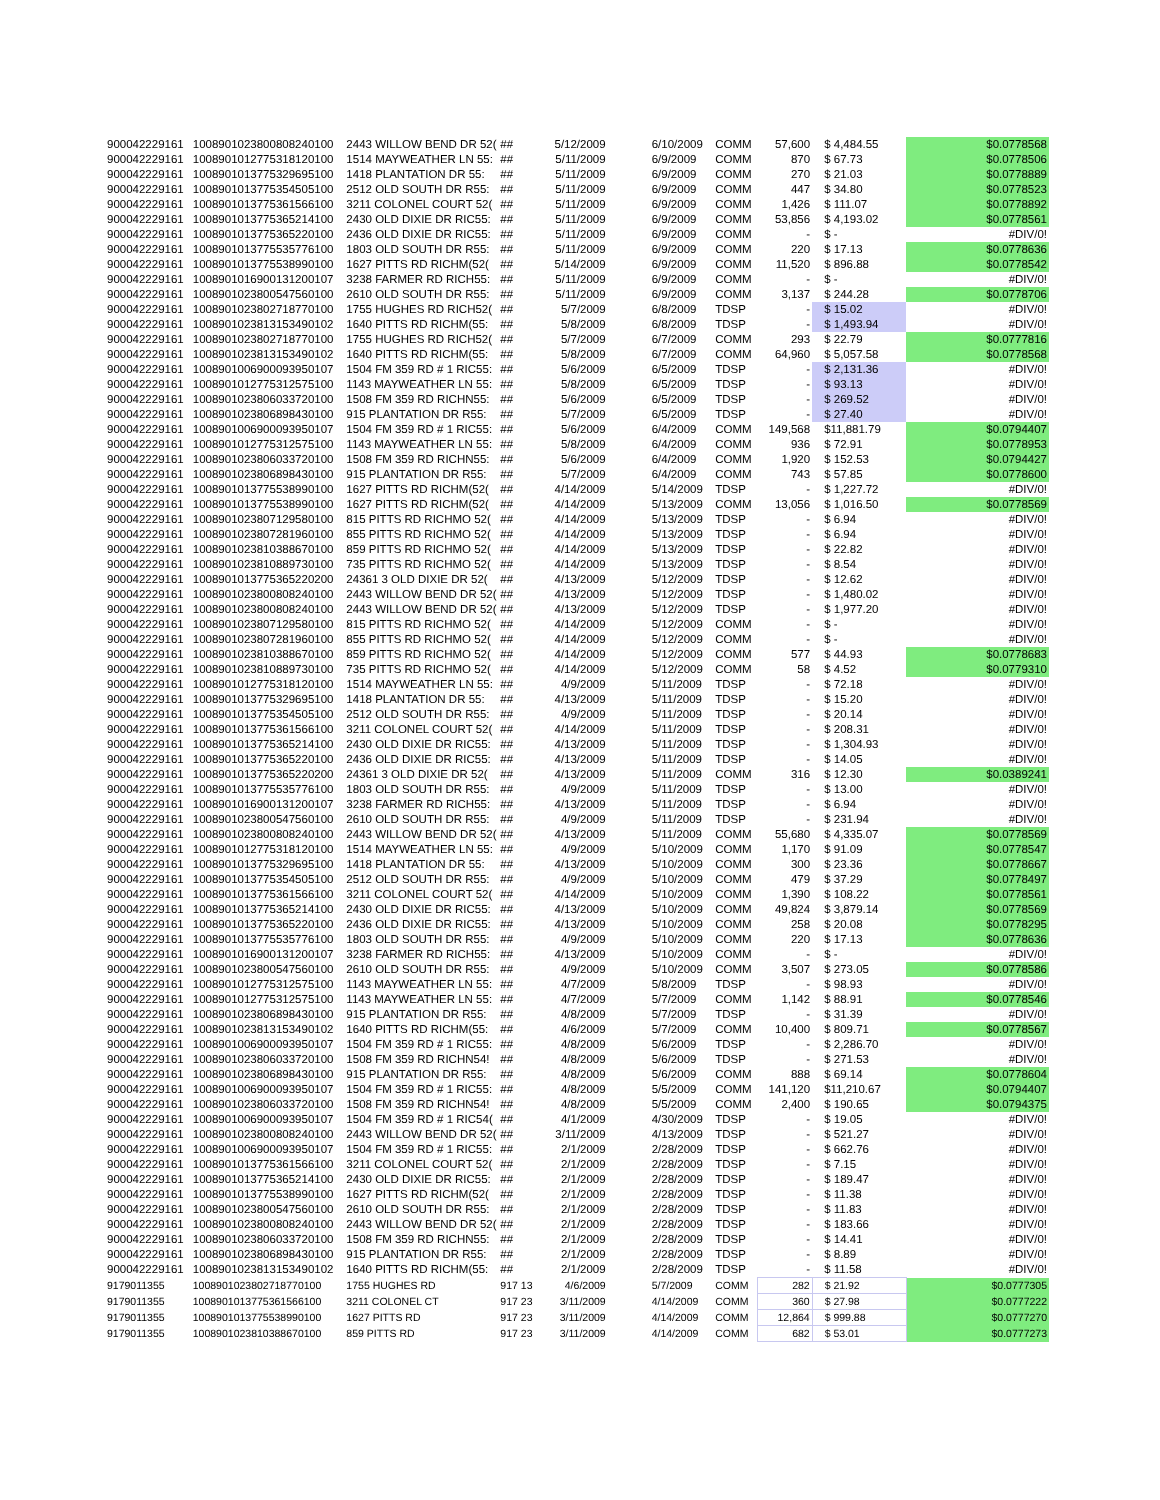| 900042229161 | 1008901023800808240100 | 2443 WILLOW BEND DR 52( | ## | 5/12/2009 | 6/10/2009 | COMM | 57,600 | $ 4,484.55 | $0.0778568 |
| 900042229161 | 1008901012775318120100 | 1514 MAYWEATHER LN 55: | ## | 5/11/2009 | 6/9/2009 | COMM | 870 | $ 67.73 | $0.0778506 |
| 900042229161 | 1008901013775329695100 | 1418 PLANTATION DR 55: | ## | 5/11/2009 | 6/9/2009 | COMM | 270 | $ 21.03 | $0.0778889 |
| 900042229161 | 1008901013775354505100 | 2512 OLD SOUTH DR R55: | ## | 5/11/2009 | 6/9/2009 | COMM | 447 | $ 34.80 | $0.0778523 |
| 900042229161 | 1008901013775361566100 | 3211 COLONEL COURT 52( | ## | 5/11/2009 | 6/9/2009 | COMM | 1,426 | $ 111.07 | $0.0778892 |
| 900042229161 | 1008901013775365214100 | 2430 OLD DIXIE DR RIC55: | ## | 5/11/2009 | 6/9/2009 | COMM | 53,856 | $ 4,193.02 | $0.0778561 |
| 900042229161 | 1008901013775365220100 | 2436 OLD DIXIE DR RIC55: | ## | 5/11/2009 | 6/9/2009 | COMM | - | $ - | #DIV/0! |
| 900042229161 | 1008901013775535776100 | 1803 OLD SOUTH DR R55: | ## | 5/11/2009 | 6/9/2009 | COMM | 220 | $ 17.13 | $0.0778636 |
| 900042229161 | 1008901013775538990100 | 1627 PITTS RD RICHM(52( | ## | 5/14/2009 | 6/9/2009 | COMM | 11,520 | $ 896.88 | $0.0778542 |
| 900042229161 | 1008901016900131200107 | 3238 FARMER RD RICH55: | ## | 5/11/2009 | 6/9/2009 | COMM | - | $ - | #DIV/0! |
| 900042229161 | 1008901023800547560100 | 2610 OLD SOUTH DR R55: | ## | 5/11/2009 | 6/9/2009 | COMM | 3,137 | $ 244.28 | $0.0778706 |
| 900042229161 | 1008901023802718770100 | 1755 HUGHES RD RICH52( | ## | 5/7/2009 | 6/8/2009 | TDSP | - | $ 15.02 | #DIV/0! |
| 900042229161 | 1008901023813153490102 | 1640 PITTS RD RICHM(55: | ## | 5/8/2009 | 6/8/2009 | TDSP | - | $ 1,493.94 | #DIV/0! |
| 900042229161 | 1008901023802718770100 | 1755 HUGHES RD RICH52( | ## | 5/7/2009 | 6/7/2009 | COMM | 293 | $ 22.79 | $0.0777816 |
| 900042229161 | 1008901023813153490102 | 1640 PITTS RD RICHM(55: | ## | 5/8/2009 | 6/7/2009 | COMM | 64,960 | $ 5,057.58 | $0.0778568 |
| 900042229161 | 1008901006900093950107 | 1504 FM 359 RD # 1 RIC55: | ## | 5/6/2009 | 6/5/2009 | TDSP | - | $ 2,131.36 | #DIV/0! |
| 900042229161 | 1008901012775312575100 | 1143 MAYWEATHER LN 55: | ## | 5/8/2009 | 6/5/2009 | TDSP | - | $ 93.13 | #DIV/0! |
| 900042229161 | 1008901023806033720100 | 1508 FM 359 RD RICHN55: | ## | 5/6/2009 | 6/5/2009 | TDSP | - | $ 269.52 | #DIV/0! |
| 900042229161 | 1008901023806898430100 | 915 PLANTATION DR R55: | ## | 5/7/2009 | 6/5/2009 | TDSP | - | $ 27.40 | #DIV/0! |
| 900042229161 | 1008901006900093950107 | 1504 FM 359 RD # 1 RIC55: | ## | 5/6/2009 | 6/4/2009 | COMM | 149,568 | $11,881.79 | $0.0794407 |
| 900042229161 | 1008901012775312575100 | 1143 MAYWEATHER LN 55: | ## | 5/8/2009 | 6/4/2009 | COMM | 936 | $ 72.91 | $0.0778953 |
| 900042229161 | 1008901023806033720100 | 1508 FM 359 RD RICHN55: | ## | 5/6/2009 | 6/4/2009 | COMM | 1,920 | $ 152.53 | $0.0794427 |
| 900042229161 | 1008901023806898430100 | 915 PLANTATION DR R55: | ## | 5/7/2009 | 6/4/2009 | COMM | 743 | $ 57.85 | $0.0778600 |
| 900042229161 | 1008901013775538990100 | 1627 PITTS RD RICHM(52( | ## | 4/14/2009 | 5/14/2009 | TDSP | - | $ 1,227.72 | #DIV/0! |
| 900042229161 | 1008901013775538990100 | 1627 PITTS RD RICHM(52( | ## | 4/14/2009 | 5/13/2009 | COMM | 13,056 | $ 1,016.50 | $0.0778569 |
| 900042229161 | 1008901023807129580100 | 815 PITTS RD RICHMO 52( | ## | 4/14/2009 | 5/13/2009 | TDSP | - | $ 6.94 | #DIV/0! |
| 900042229161 | 1008901023807281960100 | 855 PITTS RD RICHMO 52( | ## | 4/14/2009 | 5/13/2009 | TDSP | - | $ 6.94 | #DIV/0! |
| 900042229161 | 1008901023810388670100 | 859 PITTS RD RICHMO 52( | ## | 4/14/2009 | 5/13/2009 | TDSP | - | $ 22.82 | #DIV/0! |
| 900042229161 | 1008901023810889730100 | 735 PITTS RD RICHMO 52( | ## | 4/14/2009 | 5/13/2009 | TDSP | - | $ 8.54 | #DIV/0! |
| 900042229161 | 1008901013775365220200 | 24361 3 OLD DIXIE DR 52( | ## | 4/13/2009 | 5/12/2009 | TDSP | - | $ 12.62 | #DIV/0! |
| 900042229161 | 1008901023800808240100 | 2443 WILLOW BEND DR 52( | ## | 4/13/2009 | 5/12/2009 | TDSP | - | $ 1,480.02 | #DIV/0! |
| 900042229161 | 1008901023800808240100 | 2443 WILLOW BEND DR 52( | ## | 4/13/2009 | 5/12/2009 | TDSP | - | $ 1,977.20 | #DIV/0! |
| 900042229161 | 1008901023807129580100 | 815 PITTS RD RICHMO 52( | ## | 4/14/2009 | 5/12/2009 | COMM | - | $ - | #DIV/0! |
| 900042229161 | 1008901023807281960100 | 855 PITTS RD RICHMO 52( | ## | 4/14/2009 | 5/12/2009 | COMM | - | $ - | #DIV/0! |
| 900042229161 | 1008901023810388670100 | 859 PITTS RD RICHMO 52( | ## | 4/14/2009 | 5/12/2009 | COMM | 577 | $ 44.93 | $0.0778683 |
| 900042229161 | 1008901023810889730100 | 735 PITTS RD RICHMO 52( | ## | 4/14/2009 | 5/12/2009 | COMM | 58 | $ 4.52 | $0.0779310 |
| 900042229161 | 1008901012775318120100 | 1514 MAYWEATHER LN 55: | ## | 4/9/2009 | 5/11/2009 | TDSP | - | $ 72.18 | #DIV/0! |
| 900042229161 | 1008901013775329695100 | 1418 PLANTATION DR 55: | ## | 4/13/2009 | 5/11/2009 | TDSP | - | $ 15.20 | #DIV/0! |
| 900042229161 | 1008901013775354505100 | 2512 OLD SOUTH DR R55: | ## | 4/9/2009 | 5/11/2009 | TDSP | - | $ 20.14 | #DIV/0! |
| 900042229161 | 1008901013775361566100 | 3211 COLONEL COURT 52( | ## | 4/14/2009 | 5/11/2009 | TDSP | - | $ 208.31 | #DIV/0! |
| 900042229161 | 1008901013775365214100 | 2430 OLD DIXIE DR RIC55: | ## | 4/13/2009 | 5/11/2009 | TDSP | - | $ 1,304.93 | #DIV/0! |
| 900042229161 | 1008901013775365220100 | 2436 OLD DIXIE DR RIC55: | ## | 4/13/2009 | 5/11/2009 | TDSP | - | $ 14.05 | #DIV/0! |
| 900042229161 | 1008901013775365220200 | 24361 3 OLD DIXIE DR 52( | ## | 4/13/2009 | 5/11/2009 | COMM | 316 | $ 12.30 | $0.0389241 |
| 900042229161 | 1008901013775535776100 | 1803 OLD SOUTH DR R55: | ## | 4/9/2009 | 5/11/2009 | TDSP | - | $ 13.00 | #DIV/0! |
| 900042229161 | 1008901016900131200107 | 3238 FARMER RD RICH55: | ## | 4/13/2009 | 5/11/2009 | TDSP | - | $ 6.94 | #DIV/0! |
| 900042229161 | 1008901023800547560100 | 2610 OLD SOUTH DR R55: | ## | 4/9/2009 | 5/11/2009 | TDSP | - | $ 231.94 | #DIV/0! |
| 900042229161 | 1008901023800808240100 | 2443 WILLOW BEND DR 52( | ## | 4/13/2009 | 5/11/2009 | COMM | 55,680 | $ 4,335.07 | $0.0778569 |
| 900042229161 | 1008901012775318120100 | 1514 MAYWEATHER LN 55: | ## | 4/9/2009 | 5/10/2009 | COMM | 1,170 | $ 91.09 | $0.0778547 |
| 900042229161 | 1008901013775329695100 | 1418 PLANTATION DR 55: | ## | 4/13/2009 | 5/10/2009 | COMM | 300 | $ 23.36 | $0.0778667 |
| 900042229161 | 1008901013775354505100 | 2512 OLD SOUTH DR R55: | ## | 4/9/2009 | 5/10/2009 | COMM | 479 | $ 37.29 | $0.0778497 |
| 900042229161 | 1008901013775361566100 | 3211 COLONEL COURT 52( | ## | 4/14/2009 | 5/10/2009 | COMM | 1,390 | $ 108.22 | $0.0778561 |
| 900042229161 | 1008901013775365214100 | 2430 OLD DIXIE DR RIC55: | ## | 4/13/2009 | 5/10/2009 | COMM | 49,824 | $ 3,879.14 | $0.0778569 |
| 900042229161 | 1008901013775365220100 | 2436 OLD DIXIE DR RIC55: | ## | 4/13/2009 | 5/10/2009 | COMM | 258 | $ 20.08 | $0.0778295 |
| 900042229161 | 1008901013775535776100 | 1803 OLD SOUTH DR R55: | ## | 4/9/2009 | 5/10/2009 | COMM | 220 | $ 17.13 | $0.0778636 |
| 900042229161 | 1008901016900131200107 | 3238 FARMER RD RICH55: | ## | 4/13/2009 | 5/10/2009 | COMM | - | $ - | #DIV/0! |
| 900042229161 | 1008901023800547560100 | 2610 OLD SOUTH DR R55: | ## | 4/9/2009 | 5/10/2009 | COMM | 3,507 | $ 273.05 | $0.0778586 |
| 900042229161 | 1008901012775312575100 | 1143 MAYWEATHER LN 55: | ## | 4/7/2009 | 5/8/2009 | TDSP | - | $ 98.93 | #DIV/0! |
| 900042229161 | 1008901012775312575100 | 1143 MAYWEATHER LN 55: | ## | 4/7/2009 | 5/7/2009 | COMM | 1,142 | $ 88.91 | $0.0778546 |
| 900042229161 | 1008901023806898430100 | 915 PLANTATION DR R55: | ## | 4/8/2009 | 5/7/2009 | TDSP | - | $ 31.39 | #DIV/0! |
| 900042229161 | 1008901023813153490102 | 1640 PITTS RD RICHM(55: | ## | 4/6/2009 | 5/7/2009 | COMM | 10,400 | $ 809.71 | $0.0778567 |
| 900042229161 | 1008901006900093950107 | 1504 FM 359 RD # 1 RIC55: | ## | 4/8/2009 | 5/6/2009 | TDSP | - | $ 2,286.70 | #DIV/0! |
| 900042229161 | 1008901023806033720100 | 1508 FM 359 RD RICHN54! | ## | 4/8/2009 | 5/6/2009 | TDSP | - | $ 271.53 | #DIV/0! |
| 900042229161 | 1008901023806898430100 | 915 PLANTATION DR R55: | ## | 4/8/2009 | 5/6/2009 | COMM | 888 | $ 69.14 | $0.0778604 |
| 900042229161 | 1008901006900093950107 | 1504 FM 359 RD # 1 RIC55: | ## | 4/8/2009 | 5/5/2009 | COMM | 141,120 | $11,210.67 | $0.0794407 |
| 900042229161 | 1008901023806033720100 | 1508 FM 359 RD RICHN54! | ## | 4/8/2009 | 5/5/2009 | COMM | 2,400 | $ 190.65 | $0.0794375 |
| 900042229161 | 1008901006900093950107 | 1504 FM 359 RD # 1 RIC54( | ## | 4/1/2009 | 4/30/2009 | TDSP | - | $ 19.05 | #DIV/0! |
| 900042229161 | 1008901023800808240100 | 2443 WILLOW BEND DR 52( | ## | 3/11/2009 | 4/13/2009 | TDSP | - | $ 521.27 | #DIV/0! |
| 900042229161 | 1008901006900093950107 | 1504 FM 359 RD # 1 RIC55: | ## | 2/1/2009 | 2/28/2009 | TDSP | - | $ 662.76 | #DIV/0! |
| 900042229161 | 1008901013775361566100 | 3211 COLONEL COURT 52( | ## | 2/1/2009 | 2/28/2009 | TDSP | - | $ 7.15 | #DIV/0! |
| 900042229161 | 1008901013775365214100 | 2430 OLD DIXIE DR RIC55: | ## | 2/1/2009 | 2/28/2009 | TDSP | - | $ 189.47 | #DIV/0! |
| 900042229161 | 1008901013775538990100 | 1627 PITTS RD RICHM(52( | ## | 2/1/2009 | 2/28/2009 | TDSP | - | $ 11.38 | #DIV/0! |
| 900042229161 | 1008901023800547560100 | 2610 OLD SOUTH DR R55: | ## | 2/1/2009 | 2/28/2009 | TDSP | - | $ 11.83 | #DIV/0! |
| 900042229161 | 1008901023800808240100 | 2443 WILLOW BEND DR 52( | ## | 2/1/2009 | 2/28/2009 | TDSP | - | $ 183.66 | #DIV/0! |
| 900042229161 | 1008901023806033720100 | 1508 FM 359 RD RICHN55: | ## | 2/1/2009 | 2/28/2009 | TDSP | - | $ 14.41 | #DIV/0! |
| 900042229161 | 1008901023806898430100 | 915 PLANTATION DR R55: | ## | 2/1/2009 | 2/28/2009 | TDSP | - | $ 8.89 | #DIV/0! |
| 900042229161 | 1008901023813153490102 | 1640 PITTS RD RICHM(55: | ## | 2/1/2009 | 2/28/2009 | TDSP | - | $ 11.58 | #DIV/0! |
| 9179011355 | 1008901023802718770100 | 1755 HUGHES RD | 917 13 | 4/6/2009 | 5/7/2009 | COMM | 282 | $ 21.92 | $0.0777305 |
| 9179011355 | 1008901013775361566100 | 3211 COLONEL CT | 917 23 | 3/11/2009 | 4/14/2009 | COMM | 360 | $ 27.98 | $0.0777222 |
| 9179011355 | 1008901013775538990100 | 1627 PITTS RD | 917 23 | 3/11/2009 | 4/14/2009 | COMM | 12,864 | $ 999.88 | $0.0777270 |
| 9179011355 | 1008901023810388670100 | 859 PITTS RD | 917 23 | 3/11/2009 | 4/14/2009 | COMM | 682 | $ 53.01 | $0.0777273 |